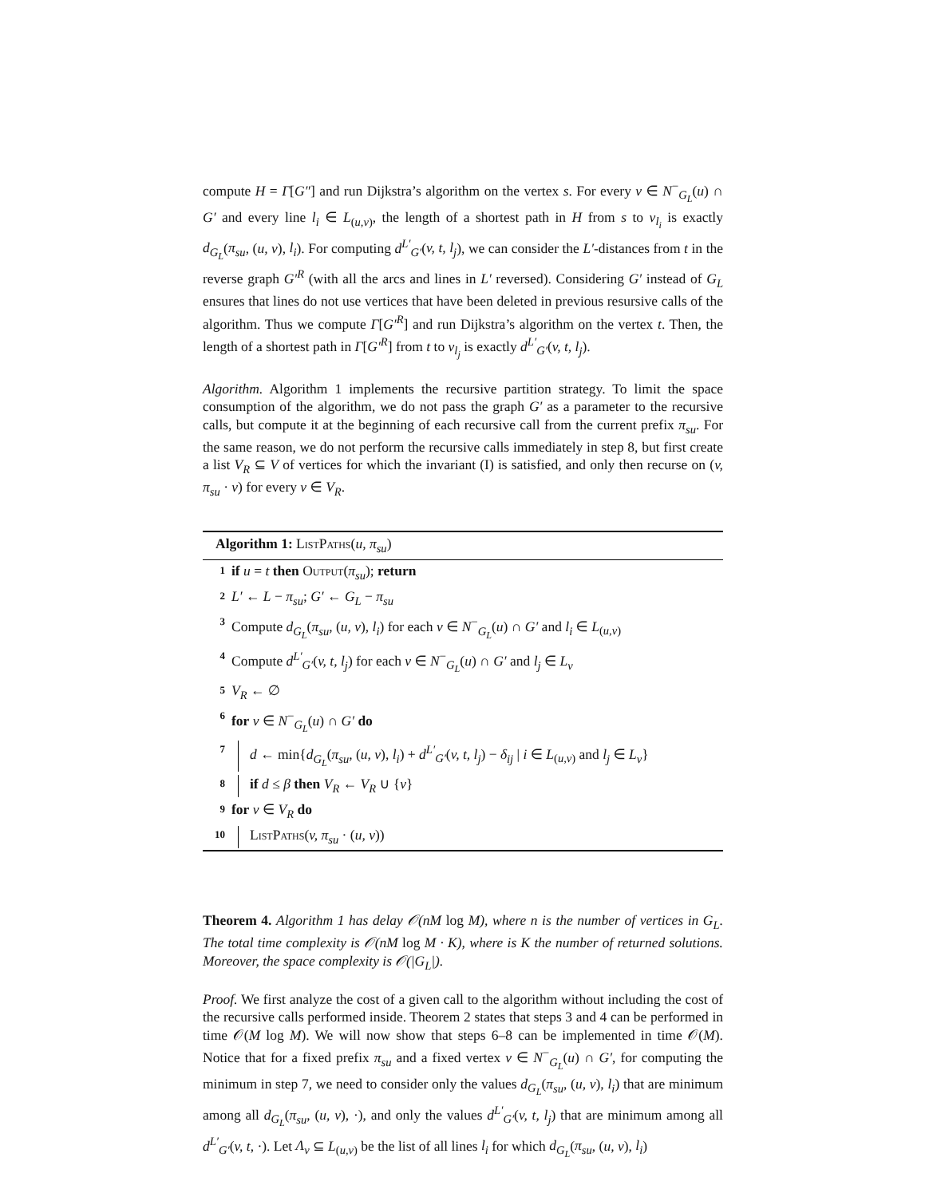compute H = Γ[G″] and run Dijkstra’s algorithm on the vertex s. For every v ∈ N<sup>−</sup><sub>G<sub>L</sub></sub>(u) ∩ G′ and every line l<sub>i</sub> ∈ L<sub>(u,v)</sub>, the length of a shortest path in H from s to v<sub>l<sub>i</sub></sub> is exactly d<sub>G<sub>L</sub></sub>(π<sub>su</sub>, (u, v), l<sub>i</sub>). For computing d<sup>L′</sup><sub>G′</sub>(v, t, l<sub>j</sub>), we can consider the L′-distances from t in the reverse graph G′<sup>R</sup> (with all the arcs and lines in L′ reversed). Considering G′ instead of G<sub>L</sub> ensures that lines do not use vertices that have been deleted in previous resursive calls of the algorithm. Thus we compute Γ[G′<sup>R</sup>] and run Dijkstra’s algorithm on the vertex t. Then, the length of a shortest path in Γ[G′<sup>R</sup>] from t to v<sub>l<sub>j</sub></sub> is exactly d<sup>L′</sup><sub>G′</sub>(v, t, l<sub>j</sub>).
Algorithm. Algorithm 1 implements the recursive partition strategy. To limit the space consumption of the algorithm, we do not pass the graph G′ as a parameter to the recursive calls, but compute it at the beginning of each recursive call from the current prefix π<sub>su</sub>. For the same reason, we do not perform the recursive calls immediately in step 8, but first create a list V<sub>R</sub> ⊆ V of vertices for which the invariant (I) is satisfied, and only then recurse on (v, π<sub>su</sub> · v) for every v ∈ V<sub>R</sub>.
Algorithm 1: ListPaths(u, π<sub>su</sub>)
1 if u = t then Output(π<sub>su</sub>); return
2 L′ ← L − π<sub>su</sub>; G′ ← G<sub>L</sub> − π<sub>su</sub>
3 Compute d<sub>G<sub>L</sub></sub>(π<sub>su</sub>, (u, v), l<sub>i</sub>) for each v ∈ N<sup>−</sup><sub>G<sub>L</sub></sub>(u) ∩ G′ and l<sub>i</sub> ∈ L<sub>(u,v)</sub>
4 Compute d<sup>L′</sup><sub>G′</sub>(v, t, l<sub>j</sub>) for each v ∈ N<sup>−</sup><sub>G<sub>L</sub></sub>(u) ∩ G′ and l<sub>j</sub> ∈ L<sub>v</sub>
5 V<sub>R</sub> ← ∅
6 for v ∈ N<sup>−</sup><sub>G<sub>L</sub></sub>(u) ∩ G′ do
7 d ← min{d<sub>G<sub>L</sub></sub>(π<sub>su</sub>, (u, v), l<sub>i</sub>) + d<sup>L′</sup><sub>G′</sub>(v, t, l<sub>j</sub>) − δ<sub>ij</sub> | i ∈ L<sub>(u,v)</sub> and l<sub>j</sub> ∈ L<sub>v</sub>}
8 if d ≤ β then V<sub>R</sub> ← V<sub>R</sub> ∪ {v}
9 for v ∈ V<sub>R</sub> do
10 ListPaths(v, π<sub>su</sub> · (u, v))
Theorem 4. Algorithm 1 has delay 𝒪(nM log M), where n is the number of vertices in G<sub>L</sub>. The total time complexity is 𝒪(nM log M · K), where is K the number of returned solutions. Moreover, the space complexity is 𝒪(|G<sub>L</sub>|).
Proof. We first analyze the cost of a given call to the algorithm without including the cost of the recursive calls performed inside. Theorem 2 states that steps 3 and 4 can be performed in time 𝒪(M log M). We will now show that steps 6–8 can be implemented in time 𝒪(M). Notice that for a fixed prefix π<sub>su</sub> and a fixed vertex v ∈ N<sup>−</sup><sub>G<sub>L</sub></sub>(u) ∩ G′, for computing the minimum in step 7, we need to consider only the values d<sub>G<sub>L</sub></sub>(π<sub>su</sub>, (u, v), l<sub>i</sub>) that are minimum among all d<sub>G<sub>L</sub></sub>(π<sub>su</sub>, (u, v), ·), and only the values d<sup>L′</sup><sub>G′</sub>(v, t, l<sub>j</sub>) that are minimum among all d<sup>L′</sup><sub>G′</sub>(v, t, ·). Let Λ<sub>v</sub> ⊆ L<sub>(u,v)</sub> be the list of all lines l<sub>i</sub> for which d<sub>G<sub>L</sub></sub>(π<sub>su</sub>, (u, v), l<sub>i</sub>)